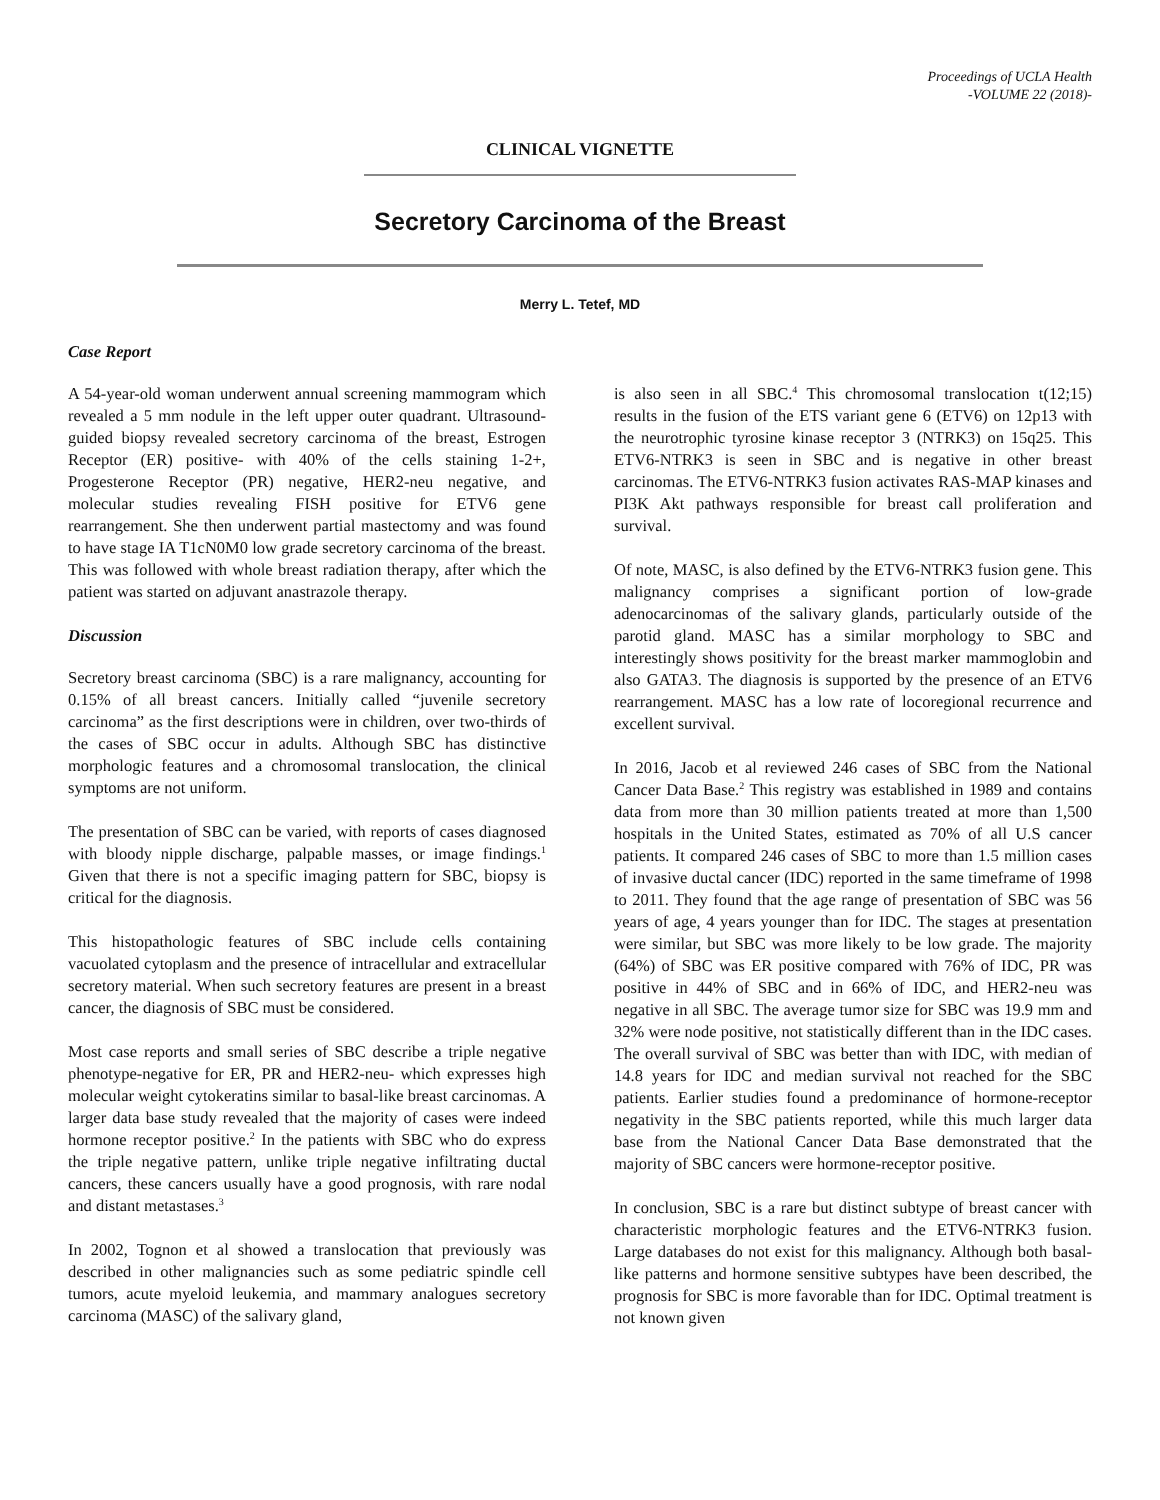Proceedings of UCLA Health
-VOLUME 22 (2018)-
CLINICAL VIGNETTE
Secretory Carcinoma of the Breast
Merry L. Tetef, MD
Case Report
A 54-year-old woman underwent annual screening mammogram which revealed a 5 mm nodule in the left upper outer quadrant. Ultrasound-guided biopsy revealed secretory carcinoma of the breast, Estrogen Receptor (ER) positive- with 40% of the cells staining 1-2+, Progesterone Receptor (PR) negative, HER2-neu negative, and molecular studies revealing FISH positive for ETV6 gene rearrangement. She then underwent partial mastectomy and was found to have stage IA T1cN0M0 low grade secretory carcinoma of the breast. This was followed with whole breast radiation therapy, after which the patient was started on adjuvant anastrazole therapy.
Discussion
Secretory breast carcinoma (SBC) is a rare malignancy, accounting for 0.15% of all breast cancers. Initially called “juvenile secretory carcinoma” as the first descriptions were in children, over two-thirds of the cases of SBC occur in adults. Although SBC has distinctive morphologic features and a chromosomal translocation, the clinical symptoms are not uniform.
The presentation of SBC can be varied, with reports of cases diagnosed with bloody nipple discharge, palpable masses, or image findings.<sup>1</sup> Given that there is not a specific imaging pattern for SBC, biopsy is critical for the diagnosis.
This histopathologic features of SBC include cells containing vacuolated cytoplasm and the presence of intracellular and extracellular secretory material. When such secretory features are present in a breast cancer, the diagnosis of SBC must be considered.
Most case reports and small series of SBC describe a triple negative phenotype-negative for ER, PR and HER2-neu- which expresses high molecular weight cytokeratins similar to basal-like breast carcinomas. A larger data base study revealed that the majority of cases were indeed hormone receptor positive.<sup>2</sup> In the patients with SBC who do express the triple negative pattern, unlike triple negative infiltrating ductal cancers, these cancers usually have a good prognosis, with rare nodal and distant metastases.<sup>3</sup>
In 2002, Tognon et al showed a translocation that previously was described in other malignancies such as some pediatric spindle cell tumors, acute myeloid leukemia, and mammary analogues secretory carcinoma (MASC) of the salivary gland,
is also seen in all SBC.<sup>4</sup> This chromosomal translocation t(12;15) results in the fusion of the ETS variant gene 6 (ETV6) on 12p13 with the neurotrophic tyrosine kinase receptor 3 (NTRK3) on 15q25. This ETV6-NTRK3 is seen in SBC and is negative in other breast carcinomas. The ETV6-NTRK3 fusion activates RAS-MAP kinases and PI3K Akt pathways responsible for breast call proliferation and survival.
Of note, MASC, is also defined by the ETV6-NTRK3 fusion gene. This malignancy comprises a significant portion of low-grade adenocarcinomas of the salivary glands, particularly outside of the parotid gland. MASC has a similar morphology to SBC and interestingly shows positivity for the breast marker mammoglobin and also GATA3. The diagnosis is supported by the presence of an ETV6 rearrangement. MASC has a low rate of locoregional recurrence and excellent survival.
In 2016, Jacob et al reviewed 246 cases of SBC from the National Cancer Data Base.<sup>2</sup> This registry was established in 1989 and contains data from more than 30 million patients treated at more than 1,500 hospitals in the United States, estimated as 70% of all U.S cancer patients. It compared 246 cases of SBC to more than 1.5 million cases of invasive ductal cancer (IDC) reported in the same timeframe of 1998 to 2011. They found that the age range of presentation of SBC was 56 years of age, 4 years younger than for IDC. The stages at presentation were similar, but SBC was more likely to be low grade. The majority (64%) of SBC was ER positive compared with 76% of IDC, PR was positive in 44% of SBC and in 66% of IDC, and HER2-neu was negative in all SBC. The average tumor size for SBC was 19.9 mm and 32% were node positive, not statistically different than in the IDC cases. The overall survival of SBC was better than with IDC, with median of 14.8 years for IDC and median survival not reached for the SBC patients. Earlier studies found a predominance of hormone-receptor negativity in the SBC patients reported, while this much larger data base from the National Cancer Data Base demonstrated that the majority of SBC cancers were hormone-receptor positive.
In conclusion, SBC is a rare but distinct subtype of breast cancer with characteristic morphologic features and the ETV6-NTRK3 fusion. Large databases do not exist for this malignancy. Although both basal-like patterns and hormone sensitive subtypes have been described, the prognosis for SBC is more favorable than for IDC. Optimal treatment is not known given